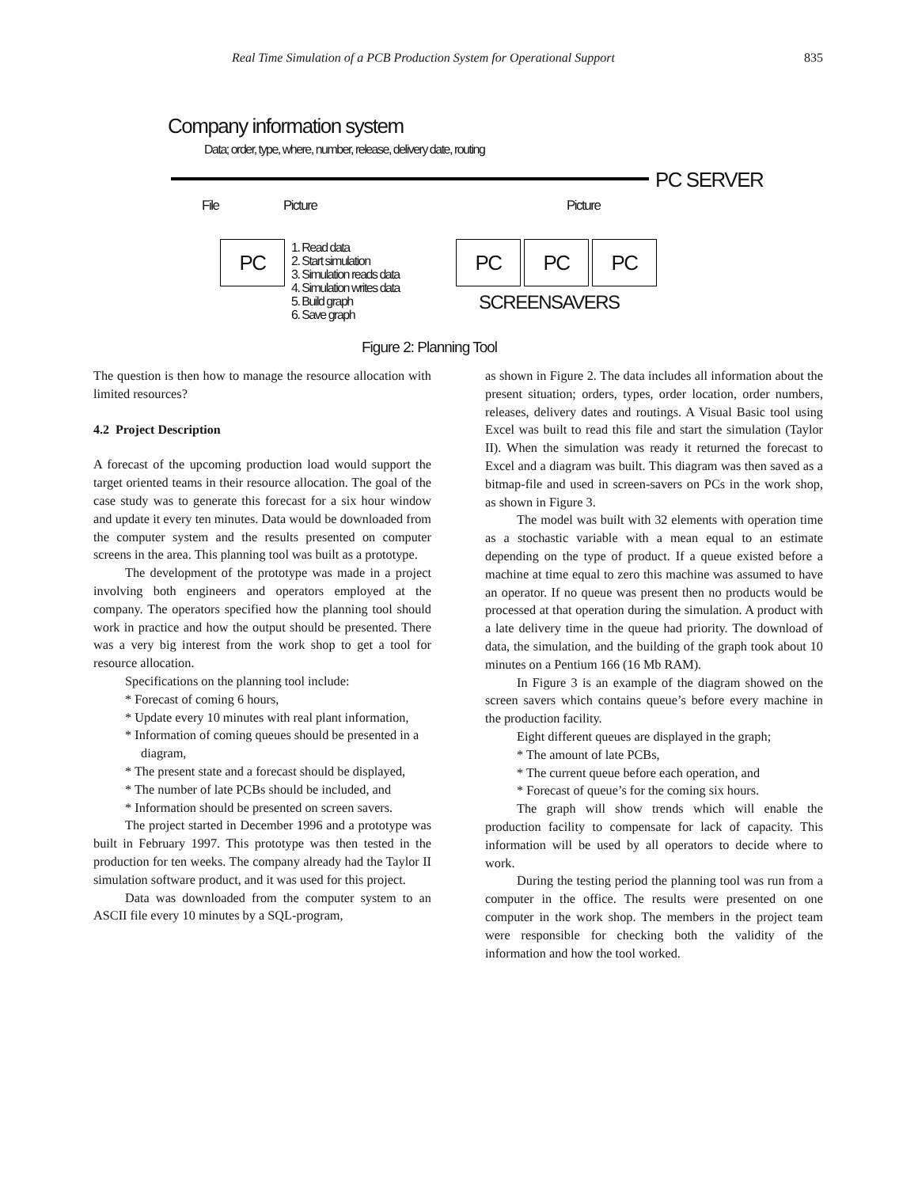Real Time Simulation of a PCB Production System for Operational Support 835
Company information system
Data; order, type, where, number, release, delivery date, routing
PC SERVER
File Picture Picture
PC PC PC PC
1. Read data
2. Start simulation
3. Simulation reads data
4. Simulation writes data
5. Build graph
6. Save graph
SCREENSAVERS
Figure 2: Planning Tool
The question is then how to manage the resource allocation with limited resources?
4.2 Project Description
A forecast of the upcoming production load would support the target oriented teams in their resource allocation. The goal of the case study was to generate this forecast for a six hour window and update it every ten minutes. Data would be downloaded from the computer system and the results presented on computer screens in the area. This planning tool was built as a prototype.
The development of the prototype was made in a project involving both engineers and operators employed at the company. The operators specified how the planning tool should work in practice and how the output should be presented. There was a very big interest from the work shop to get a tool for resource allocation.
Specifications on the planning tool include:
* Forecast of coming 6 hours,
* Update every 10 minutes with real plant information,
* Information of coming queues should be presented in a diagram,
* The present state and a forecast should be displayed,
* The number of late PCBs should be included, and
* Information should be presented on screen savers.
The project started in December 1996 and a prototype was built in February 1997. This prototype was then tested in the production for ten weeks. The company already had the Taylor II simulation software product, and it was used for this project.
Data was downloaded from the computer system to an ASCII file every 10 minutes by a SQL-program,
as shown in Figure 2. The data includes all information about the present situation; orders, types, order location, order numbers, releases, delivery dates and routings. A Visual Basic tool using Excel was built to read this file and start the simulation (Taylor II). When the simulation was ready it returned the forecast to Excel and a diagram was built. This diagram was then saved as a bitmap-file and used in screen-savers on PCs in the work shop, as shown in Figure 3.
The model was built with 32 elements with operation time as a stochastic variable with a mean equal to an estimate depending on the type of product. If a queue existed before a machine at time equal to zero this machine was assumed to have an operator. If no queue was present then no products would be processed at that operation during the simulation. A product with a late delivery time in the queue had priority. The download of data, the simulation, and the building of the graph took about 10 minutes on a Pentium 166 (16 Mb RAM).
In Figure 3 is an example of the diagram showed on the screen savers which contains queue’s before every machine in the production facility.
Eight different queues are displayed in the graph;
* The amount of late PCBs,
* The current queue before each operation, and
* Forecast of queue’s for the coming six hours.
The graph will show trends which will enable the production facility to compensate for lack of capacity. This information will be used by all operators to decide where to work.
During the testing period the planning tool was run from a computer in the office. The results were presented on one computer in the work shop. The members in the project team were responsible for checking both the validity of the information and how the tool worked.